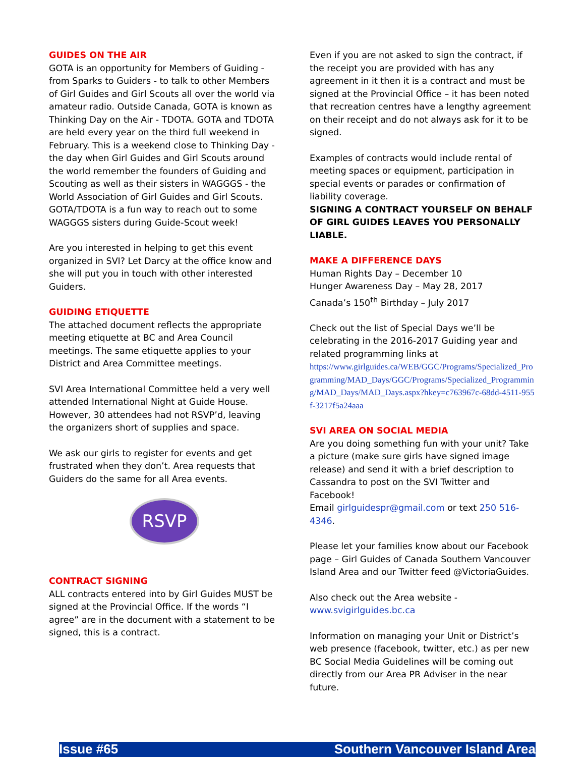GUIDES ON THE AIR
GOTA is an opportunity for Members of Guiding - from Sparks to Guiders - to talk to other Members of Girl Guides and Girl Scouts all over the world via amateur radio. Outside Canada, GOTA is known as Thinking Day on the Air - TDOTA. GOTA and TDOTA are held every year on the third full weekend in February. This is a weekend close to Thinking Day - the day when Girl Guides and Girl Scouts around the world remember the founders of Guiding and Scouting as well as their sisters in WAGGGS - the World Association of Girl Guides and Girl Scouts. GOTA/TDOTA is a fun way to reach out to some WAGGGS sisters during Guide-Scout week!
Are you interested in helping to get this event organized in SVI? Let Darcy at the office know and she will put you in touch with other interested Guiders.
GUIDING ETIQUETTE
The attached document reflects the appropriate meeting etiquette at BC and Area Council meetings. The same etiquette applies to your District and Area Committee meetings.
SVI Area International Committee held a very well attended International Night at Guide House. However, 30 attendees had not RSVP’d, leaving the organizers short of supplies and space.
We ask our girls to register for events and get frustrated when they don’t. Area requests that Guiders do the same for all Area events.
RSVP
CONTRACT SIGNING
ALL contracts entered into by Girl Guides MUST be signed at the Provincial Office. If the words “I agree” are in the document with a statement to be signed, this is a contract.
Even if you are not asked to sign the contract, if the receipt you are provided with has any agreement in it then it is a contract and must be signed at the Provincial Office – it has been noted that recreation centres have a lengthy agreement on their receipt and do not always ask for it to be signed.
Examples of contracts would include rental of meeting spaces or equipment, participation in special events or parades or confirmation of liability coverage.
SIGNING A CONTRACT YOURSELF ON BEHALF OF GIRL GUIDES LEAVES YOU PERSONALLY LIABLE.
MAKE A DIFFERENCE DAYS
Human Rights Day – December 10
Hunger Awareness Day – May 28, 2017
Canada’s 150<sup>th</sup> Birthday – July 2017
Check out the list of Special Days we’ll be celebrating in the 2016-2017 Guiding year and related programming links at
https://www.girlguides.ca/WEB/GGC/Programs/Specialized_Programming/MAD_Days/GGC/Programs/Specialized_Programming/MAD_Days/MAD_Days.aspx?hkey=c763967c-68dd-4511-955f-3217f5a24aaa
SVI AREA ON SOCIAL MEDIA
Are you doing something fun with your unit? Take a picture (make sure girls have signed image release) and send it with a brief description to Cassandra to post on the SVI Twitter and Facebook!
Email girlguidespr@gmail.com or text 250 516-4346.
Please let your families know about our Facebook page – Girl Guides of Canada Southern Vancouver Island Area and our Twitter feed @VictoriaGuides.
Also check out the Area website -
www.svigirlguides.bc.ca
Information on managing your Unit or District’s web presence (facebook, twitter, etc.) as per new BC Social Media Guidelines will be coming out directly from our Area PR Adviser in the near future.
Issue #65 Southern Vancouver Island Area